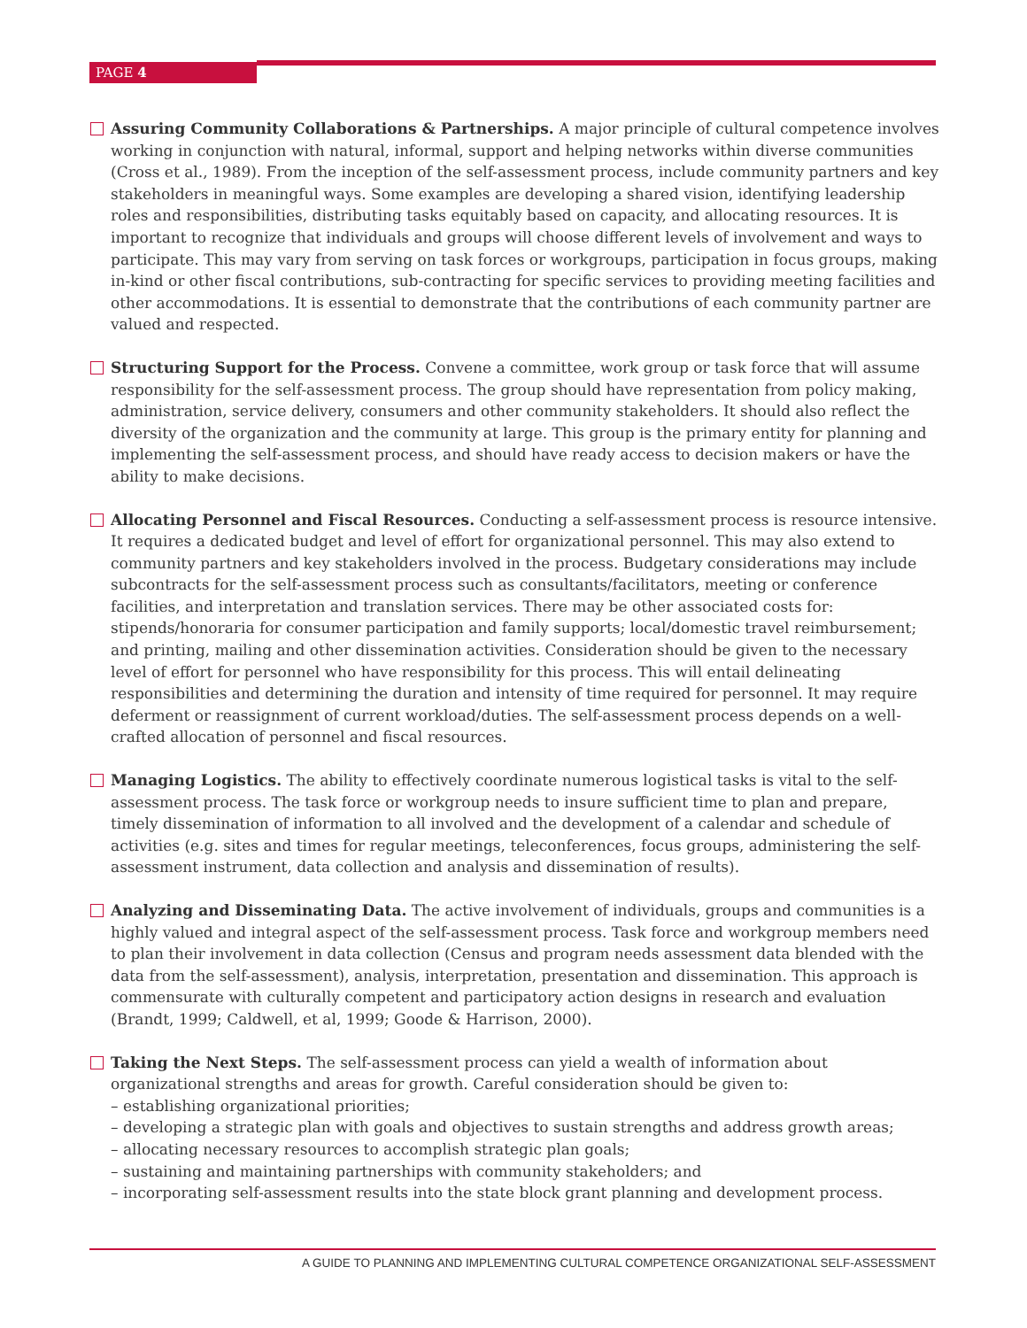PAGE 4
Assuring Community Collaborations & Partnerships. A major principle of cultural competence involves working in conjunction with natural, informal, support and helping networks within diverse communities (Cross et al., 1989). From the inception of the self-assessment process, include community partners and key stakeholders in meaningful ways. Some examples are developing a shared vision, identifying leadership roles and responsibilities, distributing tasks equitably based on capacity, and allocating resources. It is important to recognize that individuals and groups will choose different levels of involvement and ways to participate. This may vary from serving on task forces or workgroups, participation in focus groups, making in-kind or other fiscal contributions, sub-contracting for specific services to providing meeting facilities and other accommodations. It is essential to demonstrate that the contributions of each community partner are valued and respected.
Structuring Support for the Process. Convene a committee, work group or task force that will assume responsibility for the self-assessment process. The group should have representation from policy making, administration, service delivery, consumers and other community stakeholders. It should also reflect the diversity of the organization and the community at large. This group is the primary entity for planning and implementing the self-assessment process, and should have ready access to decision makers or have the ability to make decisions.
Allocating Personnel and Fiscal Resources. Conducting a self-assessment process is resource intensive. It requires a dedicated budget and level of effort for organizational personnel. This may also extend to community partners and key stakeholders involved in the process. Budgetary considerations may include subcontracts for the self-assessment process such as consultants/facilitators, meeting or conference facilities, and interpretation and translation services. There may be other associated costs for: stipends/honoraria for consumer participation and family supports; local/domestic travel reimbursement; and printing, mailing and other dissemination activities. Consideration should be given to the necessary level of effort for personnel who have responsibility for this process. This will entail delineating responsibilities and determining the duration and intensity of time required for personnel. It may require deferment or reassignment of current workload/duties. The self-assessment process depends on a well-crafted allocation of personnel and fiscal resources.
Managing Logistics. The ability to effectively coordinate numerous logistical tasks is vital to the self-assessment process. The task force or workgroup needs to insure sufficient time to plan and prepare, timely dissemination of information to all involved and the development of a calendar and schedule of activities (e.g. sites and times for regular meetings, teleconferences, focus groups, administering the self-assessment instrument, data collection and analysis and dissemination of results).
Analyzing and Disseminating Data. The active involvement of individuals, groups and communities is a highly valued and integral aspect of the self-assessment process. Task force and workgroup members need to plan their involvement in data collection (Census and program needs assessment data blended with the data from the self-assessment), analysis, interpretation, presentation and dissemination. This approach is commensurate with culturally competent and participatory action designs in research and evaluation (Brandt, 1999; Caldwell, et al, 1999; Goode & Harrison, 2000).
Taking the Next Steps. The self-assessment process can yield a wealth of information about organizational strengths and areas for growth. Careful consideration should be given to:
– establishing organizational priorities;
– developing a strategic plan with goals and objectives to sustain strengths and address growth areas;
– allocating necessary resources to accomplish strategic plan goals;
– sustaining and maintaining partnerships with community stakeholders; and
– incorporating self-assessment results into the state block grant planning and development process.
A GUIDE TO PLANNING AND IMPLEMENTING CULTURAL COMPETENCE ORGANIZATIONAL SELF-ASSESSMENT